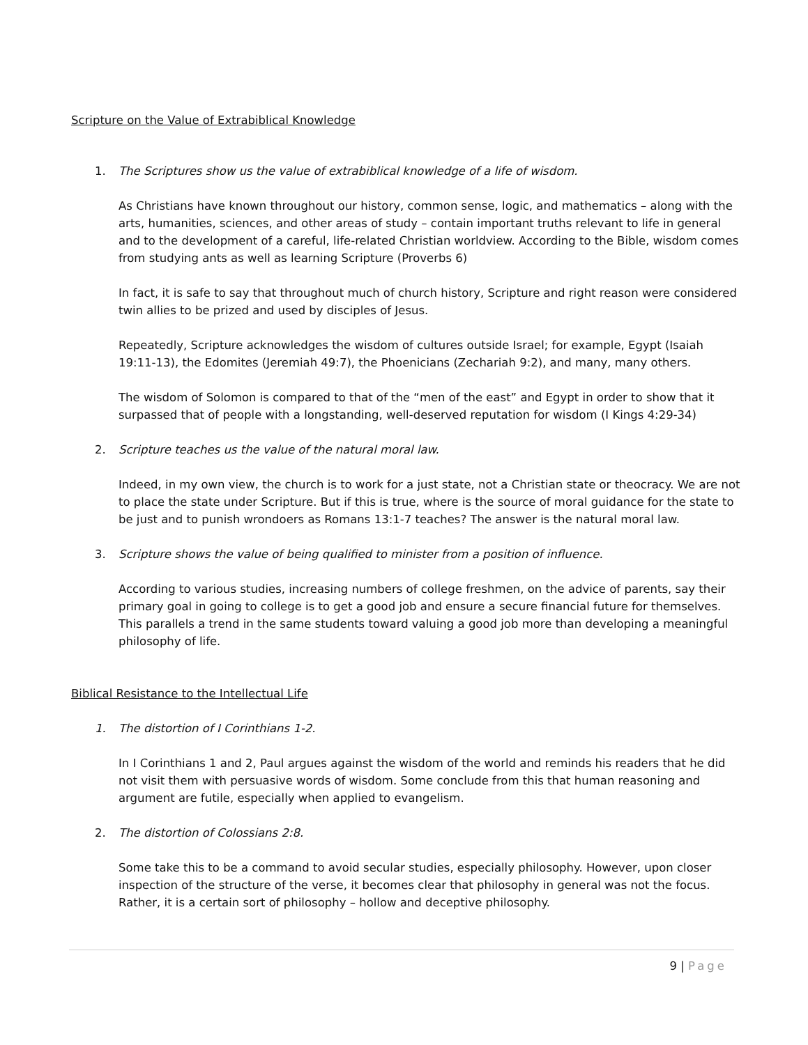Scripture on the Value of Extrabiblical Knowledge
1. The Scriptures show us the value of extrabiblical knowledge of a life of wisdom.
As Christians have known throughout our history, common sense, logic, and mathematics – along with the arts, humanities, sciences, and other areas of study – contain important truths relevant to life in general and to the development of a careful, life-related Christian worldview. According to the Bible, wisdom comes from studying ants as well as learning Scripture (Proverbs 6)
In fact, it is safe to say that throughout much of church history, Scripture and right reason were considered twin allies to be prized and used by disciples of Jesus.
Repeatedly, Scripture acknowledges the wisdom of cultures outside Israel; for example, Egypt (Isaiah 19:11-13), the Edomites (Jeremiah 49:7), the Phoenicians (Zechariah 9:2), and many, many others.
The wisdom of Solomon is compared to that of the “men of the east” and Egypt in order to show that it surpassed that of people with a longstanding, well-deserved reputation for wisdom (I Kings 4:29-34)
2. Scripture teaches us the value of the natural moral law.
Indeed, in my own view, the church is to work for a just state, not a Christian state or theocracy. We are not to place the state under Scripture. But if this is true, where is the source of moral guidance for the state to be just and to punish wrondoers as Romans 13:1-7 teaches? The answer is the natural moral law.
3. Scripture shows the value of being qualified to minister from a position of influence.
According to various studies, increasing numbers of college freshmen, on the advice of parents, say their primary goal in going to college is to get a good job and ensure a secure financial future for themselves. This parallels a trend in the same students toward valuing a good job more than developing a meaningful philosophy of life.
Biblical Resistance to the Intellectual Life
1. The distortion of I Corinthians 1-2.
In I Corinthians 1 and 2, Paul argues against the wisdom of the world and reminds his readers that he did not visit them with persuasive words of wisdom. Some conclude from this that human reasoning and argument are futile, especially when applied to evangelism.
2. The distortion of Colossians 2:8.
Some take this to be a command to avoid secular studies, especially philosophy. However, upon closer inspection of the structure of the verse, it becomes clear that philosophy in general was not the focus. Rather, it is a certain sort of philosophy – hollow and deceptive philosophy.
9 | Page